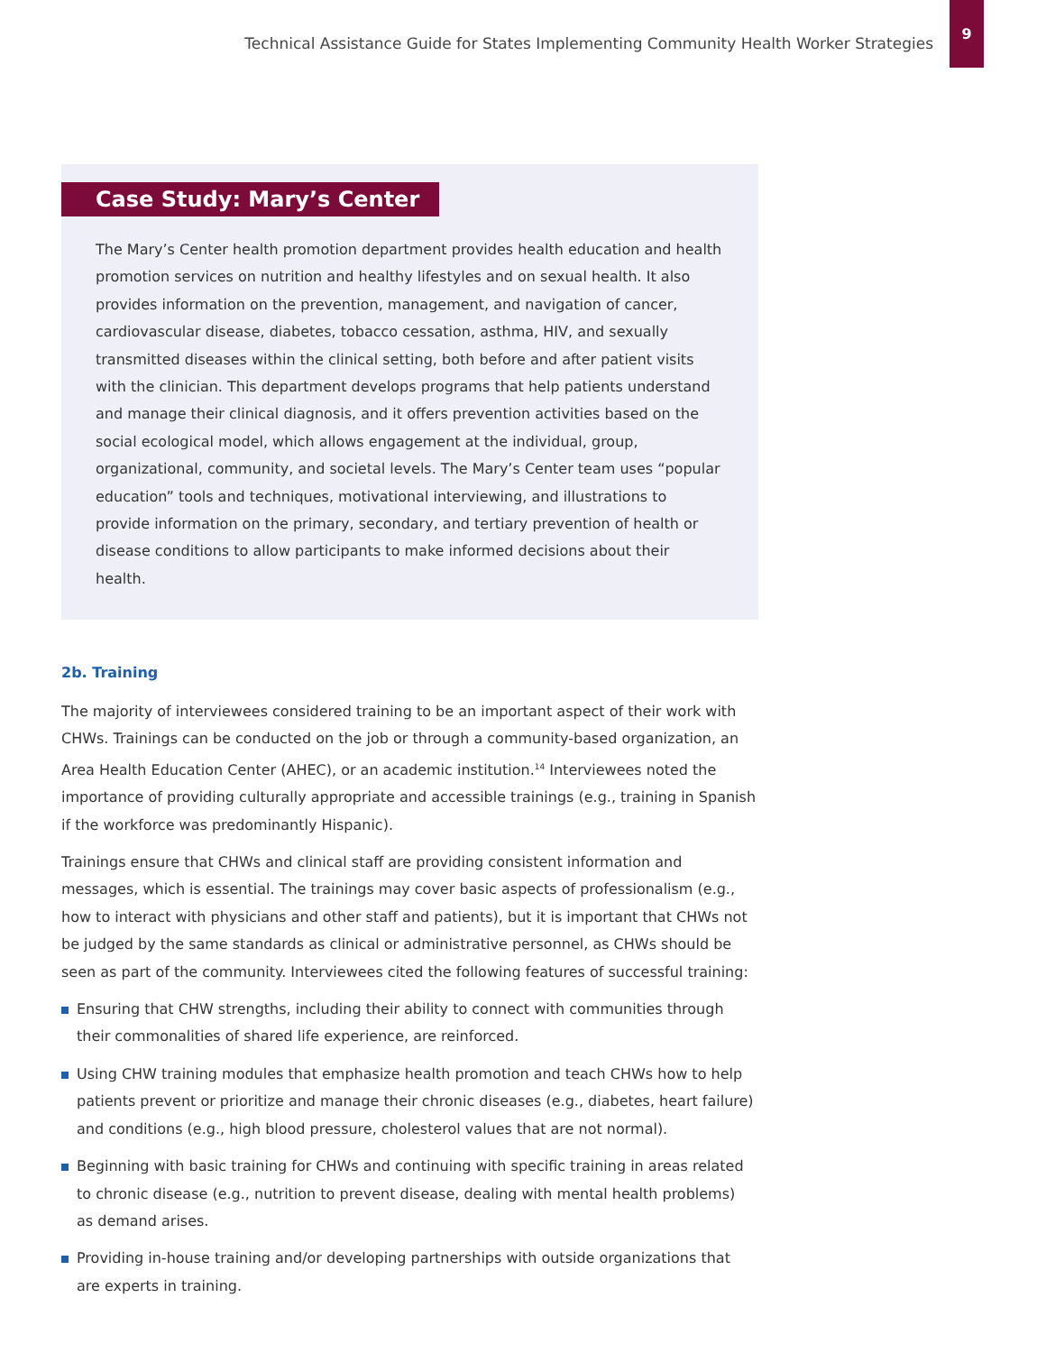Technical Assistance Guide for States Implementing Community Health Worker Strategies
9
Case Study: Mary’s Center
The Mary’s Center health promotion department provides health education and health promotion services on nutrition and healthy lifestyles and on sexual health. It also provides information on the prevention, management, and navigation of cancer, cardiovascular disease, diabetes, tobacco cessation, asthma, HIV, and sexually transmitted diseases within the clinical setting, both before and after patient visits with the clinician. This department develops programs that help patients understand and manage their clinical diagnosis, and it offers prevention activities based on the social ecological model, which allows engagement at the individual, group, organizational, community, and societal levels. The Mary’s Center team uses “popular education” tools and techniques, motivational interviewing, and illustrations to provide information on the primary, secondary, and tertiary prevention of health or disease conditions to allow participants to make informed decisions about their health.
2b. Training
The majority of interviewees considered training to be an important aspect of their work with CHWs. Trainings can be conducted on the job or through a community-based organization, an Area Health Education Center (AHEC), or an academic institution.<sup>14</sup> Interviewees noted the importance of providing culturally appropriate and accessible trainings (e.g., training in Spanish if the workforce was predominantly Hispanic).
Trainings ensure that CHWs and clinical staff are providing consistent information and messages, which is essential. The trainings may cover basic aspects of professionalism (e.g., how to interact with physicians and other staff and patients), but it is important that CHWs not be judged by the same standards as clinical or administrative personnel, as CHWs should be seen as part of the community. Interviewees cited the following features of successful training:
Ensuring that CHW strengths, including their ability to connect with communities through their commonalities of shared life experience, are reinforced.
Using CHW training modules that emphasize health promotion and teach CHWs how to help patients prevent or prioritize and manage their chronic diseases (e.g., diabetes, heart failure) and conditions (e.g., high blood pressure, cholesterol values that are not normal).
Beginning with basic training for CHWs and continuing with specific training in areas related to chronic disease (e.g., nutrition to prevent disease, dealing with mental health problems) as demand arises.
Providing in-house training and/or developing partnerships with outside organizations that are experts in training.